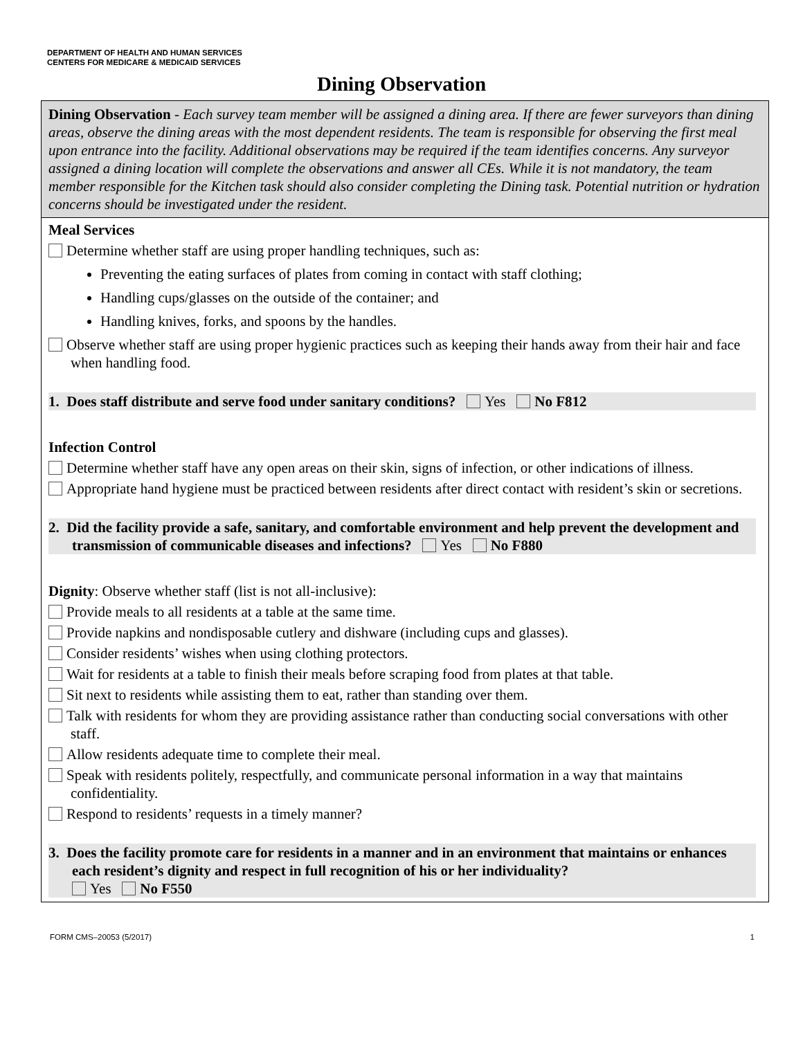DEPARTMENT OF HEALTH AND HUMAN SERVICES
CENTERS FOR MEDICARE & MEDICAID SERVICES
Dining Observation
Dining Observation - Each survey team member will be assigned a dining area. If there are fewer surveyors than dining areas, observe the dining areas with the most dependent residents. The team is responsible for observing the first meal upon entrance into the facility. Additional observations may be required if the team identifies concerns. Any surveyor assigned a dining location will complete the observations and answer all CEs. While it is not mandatory, the team member responsible for the Kitchen task should also consider completing the Dining task. Potential nutrition or hydration concerns should be investigated under the resident.
Meal Services
Determine whether staff are using proper handling techniques, such as:
Preventing the eating surfaces of plates from coming in contact with staff clothing;
Handling cups/glasses on the outside of the container; and
Handling knives, forks, and spoons by the handles.
Observe whether staff are using proper hygienic practices such as keeping their hands away from their hair and face when handling food.
1. Does staff distribute and serve food under sanitary conditions? Yes No F812
Infection Control
Determine whether staff have any open areas on their skin, signs of infection, or other indications of illness.
Appropriate hand hygiene must be practiced between residents after direct contact with resident’s skin or secretions.
2. Did the facility provide a safe, sanitary, and comfortable environment and help prevent the development and transmission of communicable diseases and infections? Yes No F880
Dignity: Observe whether staff (list is not all-inclusive):
Provide meals to all residents at a table at the same time.
Provide napkins and nondisposable cutlery and dishware (including cups and glasses).
Consider residents’ wishes when using clothing protectors.
Wait for residents at a table to finish their meals before scraping food from plates at that table.
Sit next to residents while assisting them to eat, rather than standing over them.
Talk with residents for whom they are providing assistance rather than conducting social conversations with other staff.
Allow residents adequate time to complete their meal.
Speak with residents politely, respectfully, and communicate personal information in a way that maintains confidentiality.
Respond to residents’ requests in a timely manner?
3. Does the facility promote care for residents in a manner and in an environment that maintains or enhances each resident’s dignity and respect in full recognition of his or her individuality?
Yes No F550
FORM CMS–20053 (5/2017) 1